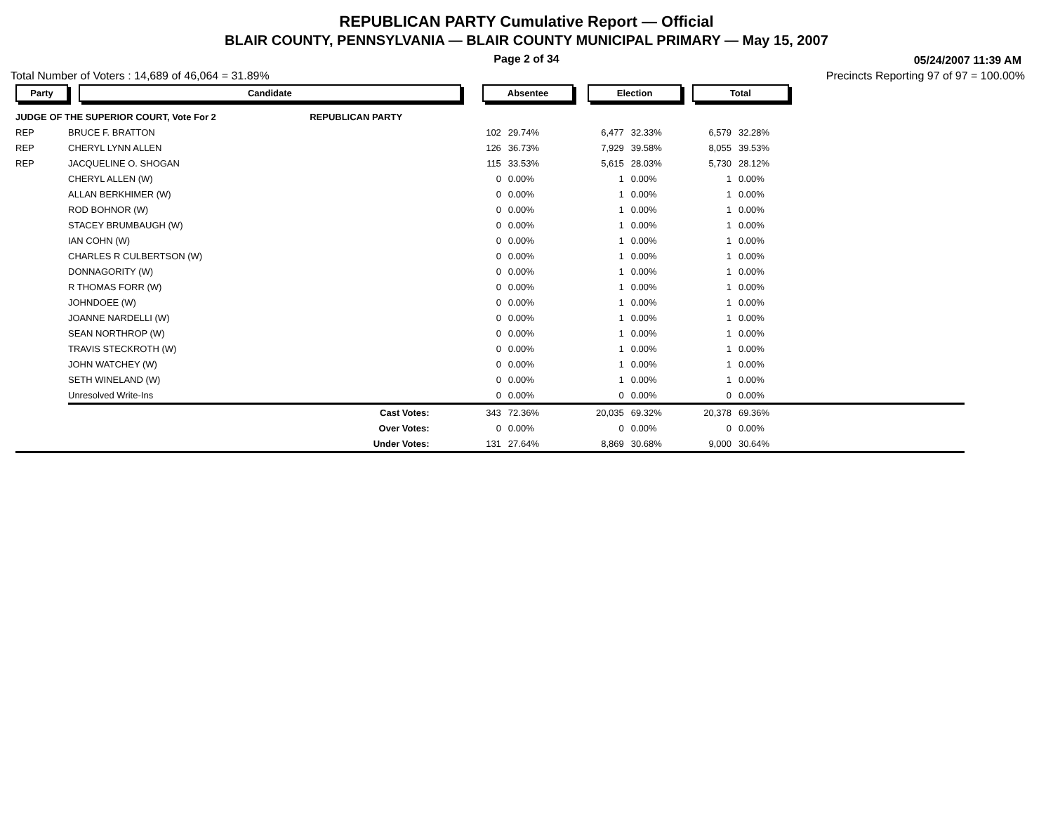REPUBLICAN PARTY Cumulative Report — Official
BLAIR COUNTY, PENNSYLVANIA — BLAIR COUNTY MUNICIPAL PRIMARY — May 15, 2007
Page 2 of 34
05/24/2007 11:39 AM
Total Number of Voters : 14,689 of 46,064 = 31.89% Precincts Reporting 97 of 97 = 100.00%
| Party | Candidate | | Absentee | | Election | | Total | | |
| --- | --- | --- | --- | --- | --- | --- | --- | --- | --- |
| JUDGE OF THE SUPERIOR COURT, Vote For 2 | | REPUBLICAN PARTY | | | | | | | |
| REP | BRUCE F. BRATTON | | 102 | 29.74% | 6,477 | 32.33% | 6,579 | 32.28% | |
| REP | CHERYL LYNN ALLEN | | 126 | 36.73% | 7,929 | 39.58% | 8,055 | 39.53% | |
| REP | JACQUELINE O. SHOGAN | | 115 | 33.53% | 5,615 | 28.03% | 5,730 | 28.12% | |
| | CHERYL ALLEN (W) | | 0 | 0.00% | 1 | 0.00% | 1 | 0.00% | |
| | ALLAN BERKHIMER (W) | | 0 | 0.00% | 1 | 0.00% | 1 | 0.00% | |
| | ROD BOHNOR (W) | | 0 | 0.00% | 1 | 0.00% | 1 | 0.00% | |
| | STACEY BRUMBAUGH (W) | | 0 | 0.00% | 1 | 0.00% | 1 | 0.00% | |
| | IAN COHN (W) | | 0 | 0.00% | 1 | 0.00% | 1 | 0.00% | |
| | CHARLES R CULBERTSON (W) | | 0 | 0.00% | 1 | 0.00% | 1 | 0.00% | |
| | DONNAGORITY (W) | | 0 | 0.00% | 1 | 0.00% | 1 | 0.00% | |
| | R THOMAS FORR (W) | | 0 | 0.00% | 1 | 0.00% | 1 | 0.00% | |
| | JOHNDOEE (W) | | 0 | 0.00% | 1 | 0.00% | 1 | 0.00% | |
| | JOANNE NARDELLI (W) | | 0 | 0.00% | 1 | 0.00% | 1 | 0.00% | |
| | SEAN NORTHROP (W) | | 0 | 0.00% | 1 | 0.00% | 1 | 0.00% | |
| | TRAVIS STECKROTH (W) | | 0 | 0.00% | 1 | 0.00% | 1 | 0.00% | |
| | JOHN WATCHEY (W) | | 0 | 0.00% | 1 | 0.00% | 1 | 0.00% | |
| | SETH WINELAND (W) | | 0 | 0.00% | 1 | 0.00% | 1 | 0.00% | |
| | Unresolved Write-Ins | | 0 | 0.00% | 0 | 0.00% | 0 | 0.00% | |
| | Cast Votes: | | 343 | 72.36% | 20,035 | 69.32% | 20,378 | 69.36% | |
| | Over Votes: | | 0 | 0.00% | 0 | 0.00% | 0 | 0.00% | |
| | Under Votes: | | 131 | 27.64% | 8,869 | 30.68% | 9,000 | 30.64% | |